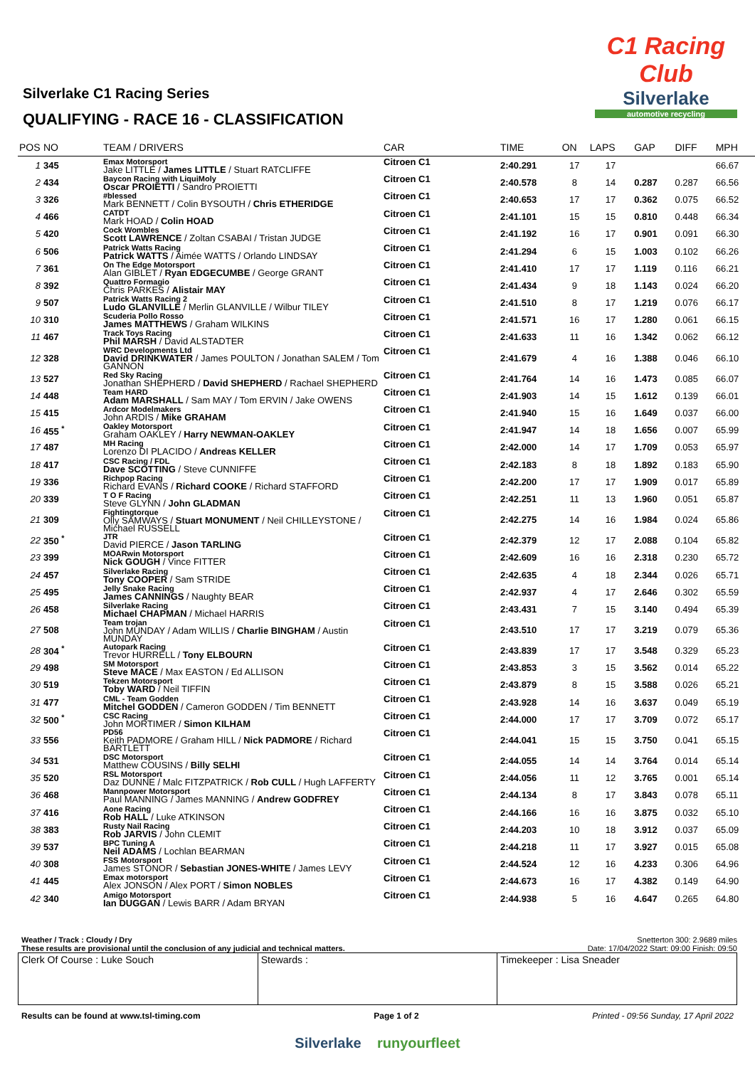C1 Racing Club
Silverlake
automotive recycling
Silverlake C1 Racing Series
QUALIFYING - RACE 16 - CLASSIFICATION
| POS | NO | TEAM / DRIVERS | CAR | TIME | ON | LAPS | GAP | DIFF | MPH |
| --- | --- | --- | --- | --- | --- | --- | --- | --- | --- |
| 1 | 345 | Emax Motorsport Jake LITTLE / James LITTLE / Stuart RATCLIFFE | Citroen C1 | 2:40.291 | 17 | 17 | | | 66.67 |
| 2 | 434 | Baycon Racing with LiquiMoly Oscar PROIETTI / Sandro PROIETTI | Citroen C1 | 2:40.578 | 8 | 14 | 0.287 | 0.287 | 66.56 |
| 3 | 326 | #blessed Mark BENNETT / Colin BYSOUTH / Chris ETHERIDGE | Citroen C1 | 2:40.653 | 17 | 17 | 0.362 | 0.075 | 66.52 |
| 4 | 466 | CATDT Mark HOAD / Colin HOAD | Citroen C1 | 2:41.101 | 15 | 15 | 0.810 | 0.448 | 66.34 |
| 5 | 420 | Cock Wombles Scott LAWRENCE / Zoltan CSABAI / Tristan JUDGE | Citroen C1 | 2:41.192 | 16 | 17 | 0.901 | 0.091 | 66.30 |
| 6 | 506 | Patrick Watts Racing Patrick WATTS / Aimée WATTS / Orlando LINDSAY | Citroen C1 | 2:41.294 | 6 | 15 | 1.003 | 0.102 | 66.26 |
| 7 | 361 | On The Edge Motorsport Alan GIBLET / Ryan EDGECUMBE / George GRANT | Citroen C1 | 2:41.410 | 17 | 17 | 1.119 | 0.116 | 66.21 |
| 8 | 392 | Quattro Formagio Chris PARKES / Alistair MAY | Citroen C1 | 2:41.434 | 9 | 18 | 1.143 | 0.024 | 66.20 |
| 9 | 507 | Patrick Watts Racing 2 Ludo GLANVILLE / Merlin GLANVILLE / Wilbur TILEY | Citroen C1 | 2:41.510 | 8 | 17 | 1.219 | 0.076 | 66.17 |
| 10 | 310 | Scuderia Pollo Rosso James MATTHEWS / Graham WILKINS | Citroen C1 | 2:41.571 | 16 | 17 | 1.280 | 0.061 | 66.15 |
| 11 | 467 | Track Toys Racing Phil MARSH / David ALSTADTER | Citroen C1 | 2:41.633 | 11 | 16 | 1.342 | 0.062 | 66.12 |
| 12 | 328 | WRC Developments Ltd David DRINKWATER / James POULTON / Jonathan SALEM / Tom GANNON | Citroen C1 | 2:41.679 | 4 | 16 | 1.388 | 0.046 | 66.10 |
| 13 | 527 | Red Sky Racing Jonathan SHEPHERD / David SHEPHERD / Rachael SHEPHERD | Citroen C1 | 2:41.764 | 14 | 16 | 1.473 | 0.085 | 66.07 |
| 14 | 448 | Team HARD Adam MARSHALL / Sam MAY / Tom ERVIN / Jake OWENS | Citroen C1 | 2:41.903 | 14 | 15 | 1.612 | 0.139 | 66.01 |
| 15 | 415 | Ardcor Modelmakers John ARDIS / Mike GRAHAM | Citroen C1 | 2:41.940 | 15 | 16 | 1.649 | 0.037 | 66.00 |
| 16 | 455 <sup>*</sup> | Oakley Motorsport Graham OAKLEY / Harry NEWMAN-OAKLEY | Citroen C1 | 2:41.947 | 14 | 18 | 1.656 | 0.007 | 65.99 |
| 17 | 487 | MH Racing Lorenzo DI PLACIDO / Andreas KELLER | Citroen C1 | 2:42.000 | 14 | 17 | 1.709 | 0.053 | 65.97 |
| 18 | 417 | CSC Racing / FDL Dave SCOTTING / Steve CUNNIFFE | Citroen C1 | 2:42.183 | 8 | 18 | 1.892 | 0.183 | 65.90 |
| 19 | 336 | Richpop Racing Richard EVANS / Richard COOKE / Richard STAFFORD | Citroen C1 | 2:42.200 | 17 | 17 | 1.909 | 0.017 | 65.89 |
| 20 | 339 | T O F Racing Steve GLYNN / John GLADMAN | Citroen C1 | 2:42.251 | 11 | 13 | 1.960 | 0.051 | 65.87 |
| 21 | 309 | Fightingtorque Olly SAMWAYS / Stuart MONUMENT / Neil CHILLEYSTONE / Michael RUSSELL | Citroen C1 | 2:42.275 | 14 | 16 | 1.984 | 0.024 | 65.86 |
| 22 | 350 <sup>*</sup> | JTR David PIERCE / Jason TARLING | Citroen C1 | 2:42.379 | 12 | 17 | 2.088 | 0.104 | 65.82 |
| 23 | 399 | MOARwin Motorsport Nick GOUGH / Vince FITTER | Citroen C1 | 2:42.609 | 16 | 16 | 2.318 | 0.230 | 65.72 |
| 24 | 457 | Silverlake Racing Tony COOPER / Sam STRIDE | Citroen C1 | 2:42.635 | 4 | 18 | 2.344 | 0.026 | 65.71 |
| 25 | 495 | Jelly Snake Racing James CANNINGS / Naughty BEAR | Citroen C1 | 2:42.937 | 4 | 17 | 2.646 | 0.302 | 65.59 |
| 26 | 458 | Silverlake Racing Michael CHAPMAN / Michael HARRIS | Citroen C1 | 2:43.431 | 7 | 15 | 3.140 | 0.494 | 65.39 |
| 27 | 508 | Team trojan John MUNDAY / Adam WILLIS / Charlie BINGHAM / Austin MUNDAY | Citroen C1 | 2:43.510 | 17 | 17 | 3.219 | 0.079 | 65.36 |
| 28 | 304 <sup>*</sup> | Autopark Racing Trevor HURRELL / Tony ELBOURN | Citroen C1 | 2:43.839 | 17 | 17 | 3.548 | 0.329 | 65.23 |
| 29 | 498 | SM Motorsport Steve MACE / Max EASTON / Ed ALLISON | Citroen C1 | 2:43.853 | 3 | 15 | 3.562 | 0.014 | 65.22 |
| 30 | 519 | Tekzen Motorsport Toby WARD / Neil TIFFIN | Citroen C1 | 2:43.879 | 8 | 15 | 3.588 | 0.026 | 65.21 |
| 31 | 477 | CML - Team Godden Mitchel GODDEN / Cameron GODDEN / Tim BENNETT | Citroen C1 | 2:43.928 | 14 | 16 | 3.637 | 0.049 | 65.19 |
| 32 | 500 <sup>*</sup> | CSC Racing John MORTIMER / Simon KILHAM | Citroen C1 | 2:44.000 | 17 | 17 | 3.709 | 0.072 | 65.17 |
| 33 | 556 | PD56 Keith PADMORE / Graham HILL / Nick PADMORE / Richard BARTLETT | Citroen C1 | 2:44.041 | 15 | 15 | 3.750 | 0.041 | 65.15 |
| 34 | 531 | DSC Motorsport Matthew COUSINS / Billy SELHI | Citroen C1 | 2:44.055 | 14 | 14 | 3.764 | 0.014 | 65.14 |
| 35 | 520 | RSL Motorsport Daz DUNNE / Malc FITZPATRICK / Rob CULL / Hugh LAFFERTY | Citroen C1 | 2:44.056 | 11 | 12 | 3.765 | 0.001 | 65.14 |
| 36 | 468 | Mannpower Motorsport Paul MANNING / James MANNING / Andrew GODFREY | Citroen C1 | 2:44.134 | 8 | 17 | 3.843 | 0.078 | 65.11 |
| 37 | 416 | Aone Racing Rob HALL / Luke ATKINSON | Citroen C1 | 2:44.166 | 16 | 16 | 3.875 | 0.032 | 65.10 |
| 38 | 383 | Rusty Nail Racing Rob JARVIS / John CLEMIT | Citroen C1 | 2:44.203 | 10 | 18 | 3.912 | 0.037 | 65.09 |
| 39 | 537 | BPC Tuning A Neil ADAMS / Lochlan BEARMAN | Citroen C1 | 2:44.218 | 11 | 17 | 3.927 | 0.015 | 65.08 |
| 40 | 308 | FSS Motorsport James STONOR / Sebastian JONES-WHITE / James LEVY | Citroen C1 | 2:44.524 | 12 | 16 | 4.233 | 0.306 | 64.96 |
| 41 | 445 | Emax motorsport Alex JONSON / Alex PORT / Simon NOBLES | Citroen C1 | 2:44.673 | 16 | 17 | 4.382 | 0.149 | 64.90 |
| 42 | 340 | Amigo Motorsport Ian DUGGAN / Lewis BARR / Adam BRYAN | Citroen C1 | 2:44.938 | 5 | 16 | 4.647 | 0.265 | 64.80 |
Weather / Track : Cloudy / Dry
These results are provisional until the conclusion of any judicial and technical matters.
Snetterton 300: 2.9689 miles
Date: 17/04/2022 Start: 09:00 Finish: 09:50
Clerk Of Course : Luke Souch Stewards : Timekeeper : Lisa Sneader
Results can be found at www.tsl-timing.com Page 1 of 2 Printed - 09:56 Sunday, 17 April 2022
Silverlake runyourfleet